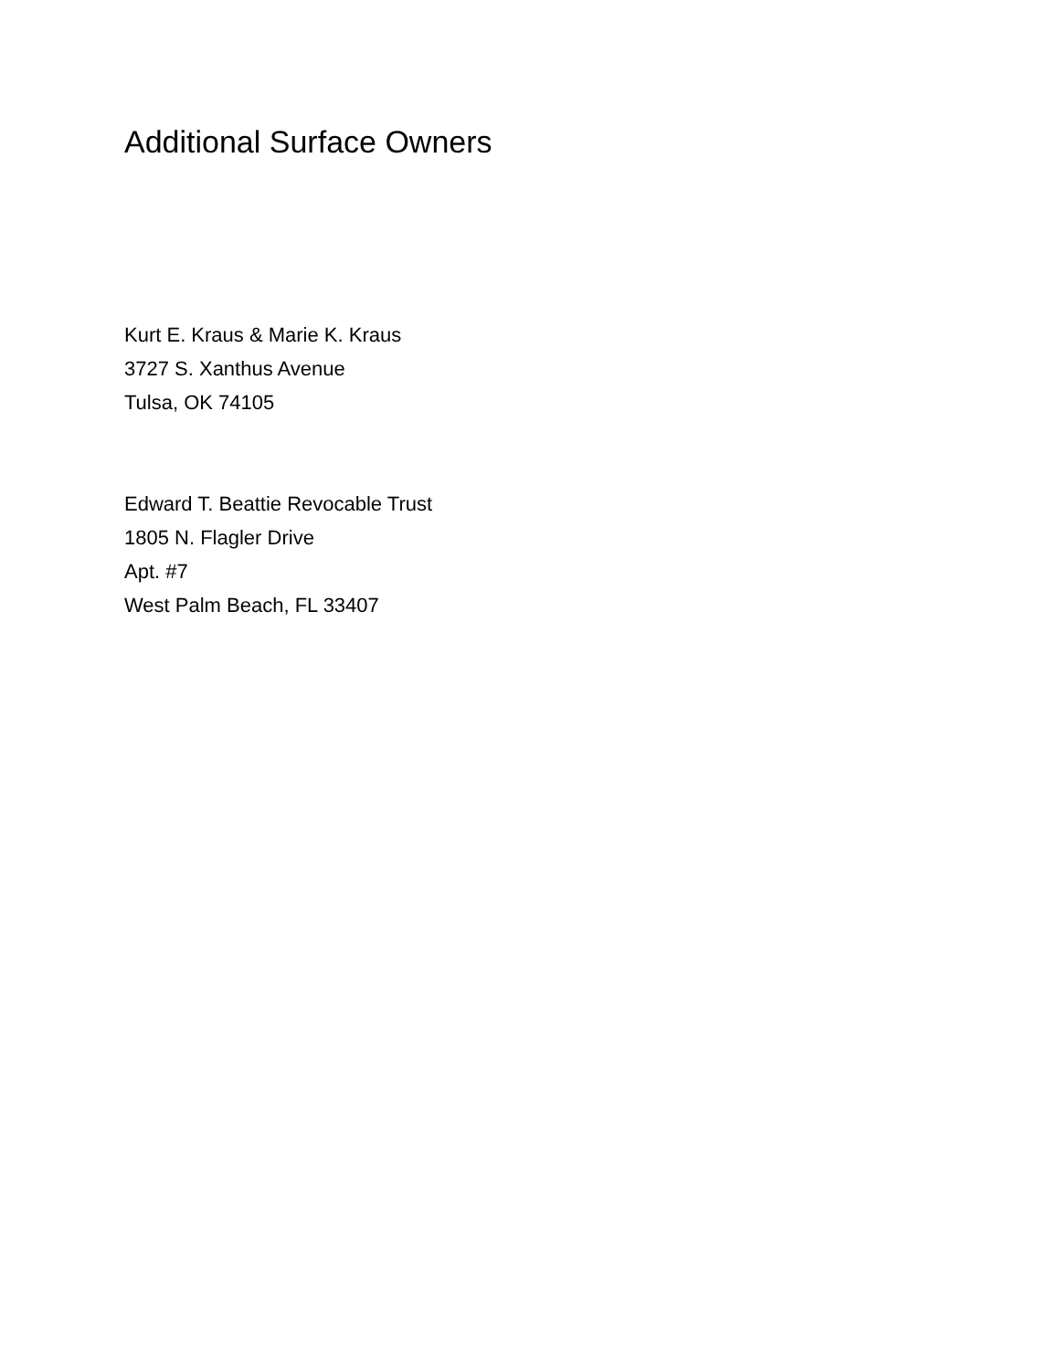Additional Surface Owners
Kurt E. Kraus & Marie K. Kraus
3727 S. Xanthus Avenue
Tulsa, OK 74105
Edward T. Beattie Revocable Trust
1805 N. Flagler Drive
Apt. #7
West Palm Beach, FL 33407